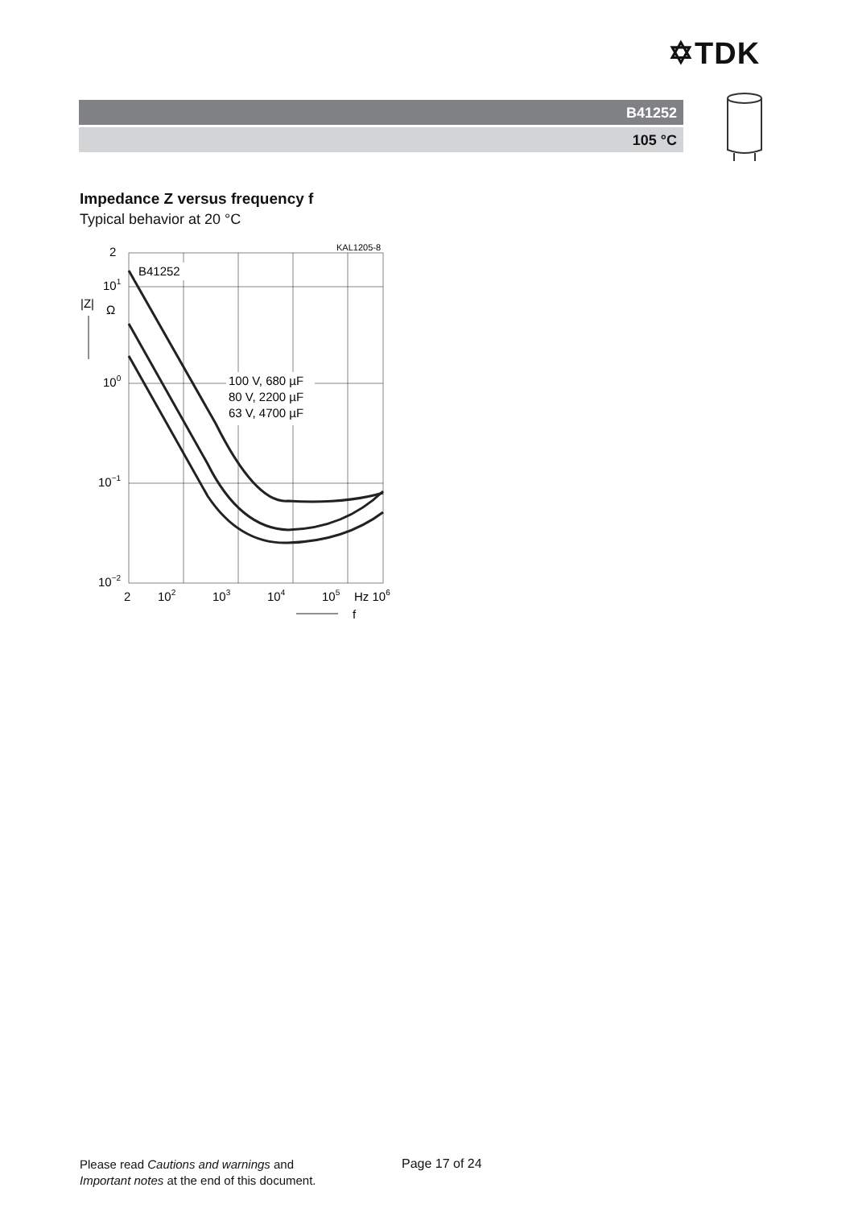✡TDK
B41252
105 °C
Impedance Z versus frequency f
Typical behavior at 20 °C
KAL1205-8
B41252
100 V, 680 µF
80 V, 2200 µF
63 V, 4700 µF
2
101
|Z|
Ω
100
10−1
10−2
2
102
103
104
105
Hz 106
f
Please read Cautions and warnings and
Important notes at the end of this document.
Page 17 of 24